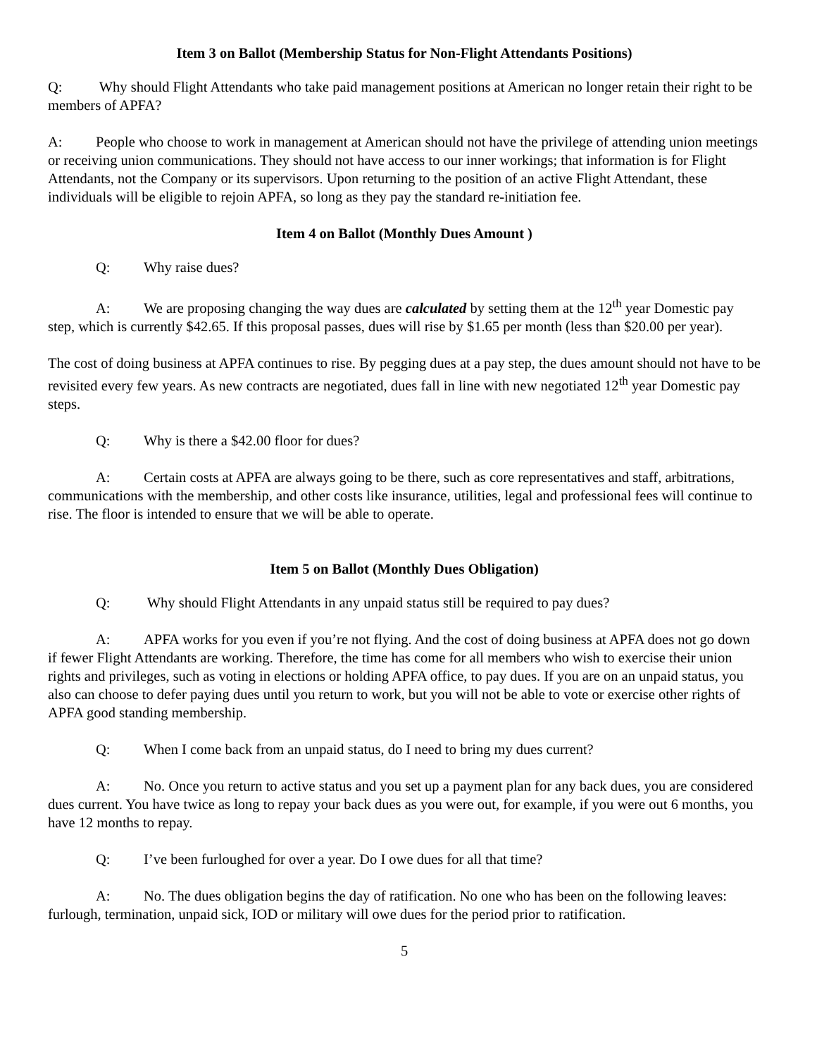Item 3 on Ballot (Membership Status for Non-Flight Attendants Positions)
Q: Why should Flight Attendants who take paid management positions at American no longer retain their right to be members of APFA?
A: People who choose to work in management at American should not have the privilege of attending union meetings or receiving union communications. They should not have access to our inner workings; that information is for Flight Attendants, not the Company or its supervisors. Upon returning to the position of an active Flight Attendant, these individuals will be eligible to rejoin APFA, so long as they pay the standard re-initiation fee.
Item 4 on Ballot (Monthly Dues Amount )
Q: Why raise dues?
A: We are proposing changing the way dues are calculated by setting them at the 12<sup>th</sup> year Domestic pay step, which is currently $42.65. If this proposal passes, dues will rise by $1.65 per month (less than $20.00 per year).
The cost of doing business at APFA continues to rise. By pegging dues at a pay step, the dues amount should not have to be revisited every few years. As new contracts are negotiated, dues fall in line with new negotiated 12<sup>th</sup> year Domestic pay steps.
Q: Why is there a $42.00 floor for dues?
A: Certain costs at APFA are always going to be there, such as core representatives and staff, arbitrations, communications with the membership, and other costs like insurance, utilities, legal and professional fees will continue to rise. The floor is intended to ensure that we will be able to operate.
Item 5 on Ballot (Monthly Dues Obligation)
Q: Why should Flight Attendants in any unpaid status still be required to pay dues?
A: APFA works for you even if you’re not flying. And the cost of doing business at APFA does not go down if fewer Flight Attendants are working. Therefore, the time has come for all members who wish to exercise their union rights and privileges, such as voting in elections or holding APFA office, to pay dues. If you are on an unpaid status, you also can choose to defer paying dues until you return to work, but you will not be able to vote or exercise other rights of APFA good standing membership.
Q: When I come back from an unpaid status, do I need to bring my dues current?
A: No. Once you return to active status and you set up a payment plan for any back dues, you are considered dues current. You have twice as long to repay your back dues as you were out, for example, if you were out 6 months, you have 12 months to repay.
Q: I’ve been furloughed for over a year. Do I owe dues for all that time?
A: No. The dues obligation begins the day of ratification. No one who has been on the following leaves: furlough, termination, unpaid sick, IOD or military will owe dues for the period prior to ratification.
5